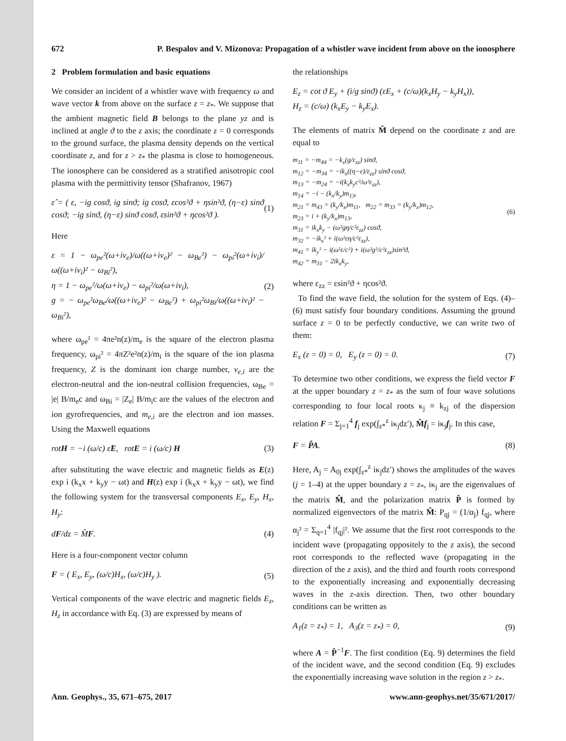672 P. Bespalov and V. Mizonova: Propagation of a whistler wave incident from above on the ionosphere
2 Problem formulation and basic equations
We consider an incident of a whistler wave with frequency ω and wave vector k from above on the surface z = z<sub>*</sub>. We suppose that the ambient magnetic field B belongs to the plane yz and is inclined at angle ϑ to the z axis; the coordinate z = 0 corresponds to the ground surface, the plasma density depends on the vertical coordinate z, and for z > z<sub>*</sub> the plasma is close to homogeneous. The ionosphere can be considered as a stratified anisotropic cool plasma with the permittivity tensor (Shafranov, 1967)
ε̂ = ( ε, −ig cosϑ, ig sinϑ; ig cosϑ, εcos²ϑ + ηsin²ϑ, (η−ε) sinϑ cosϑ; −ig sinϑ, (η−ε) sinϑ cosϑ, εsin²ϑ + ηcos²ϑ ). (1)
Here
ε = 1 − ω<sub>pe</sub>²(ω+iν<sub>e</sub>)/ω((ω+iν<sub>e</sub>)² − ω<sub>Be</sub>²) − ω<sub>pi</sub>²(ω+iν<sub>i</sub>)/ω((ω+iν<sub>i</sub>)² − ω<sub>Bi</sub>²),
η = 1 − ω<sub>pe</sub>²/ω(ω+iν<sub>e</sub>) − ω<sub>pi</sub>²/ω(ω+iν<sub>i</sub>),
g = − ω<sub>pe</sub>²ω<sub>Be</sub>/ω((ω+iν<sub>e</sub>)² − ω<sub>Be</sub>²) + ω<sub>pi</sub>²ω<sub>Bi</sub>/ω((ω+iν<sub>i</sub>)² − ω<sub>Bi</sub>²), (2)
where ω<sub>pe</sub>² = 4πe²n(z)/m<sub>e</sub> is the square of the electron plasma frequency, ω<sub>pi</sub>² = 4πZ²e²n(z)/m<sub>i</sub> is the square of the ion plasma frequency, Z is the dominant ion charge number, ν<sub>e,i</sub> are the electron-neutral and the ion-neutral collision frequencies, ω<sub>Be</sub> = |e| B/m<sub>e</sub>c and ω<sub>Bi</sub> = |Z<sub>e</sub>| B/m<sub>i</sub>c are the values of the electron and ion gyrofrequencies, and m<sub>e,i</sub> are the electron and ion masses. Using the Maxwell equations
rotH = −i (ω/c) ε̂E, rotE = i (ω/c) H (3)
after substituting the wave electric and magnetic fields as E(z) exp i (k<sub>x</sub>x + k<sub>y</sub>y − ωt) and H(z) exp i (k<sub>x</sub>x + k<sub>y</sub>y − ωt), we find the following system for the transversal components E<sub>x</sub>, E<sub>y</sub>, H<sub>x</sub>, H<sub>y</sub>:
dF/dz = M̂F. (4)
Here is a four-component vector column
F = ( E<sub>x</sub>, E<sub>y</sub>, (ω/c)H<sub>x</sub>, (ω/c)H<sub>y</sub> ). (5)
Vertical components of the wave electric and magnetic fields E<sub>z</sub>, H<sub>z</sub> in accordance with Eq. (3) are expressed by means of
the relationships
E<sub>z</sub> = cot ϑ E<sub>y</sub> + (i/g sinϑ) (εE<sub>x</sub> + (c/ω)(k<sub>x</sub>H<sub>y</sub> − k<sub>y</sub>H<sub>x</sub>)),
H<sub>z</sub> = (c/ω) (k<sub>x</sub>E<sub>y</sub> − k<sub>y</sub>E<sub>x</sub>).
The elements of matrix M̂ depend on the coordinate z and are equal to
m<sub>11</sub> = −m<sub>44</sub> = −k<sub>x</sub>(g/ε<sub>zz</sub>) sinϑ,
m<sub>12</sub> = −m<sub>34</sub> = −ik<sub>x</sub>((η−ε)/ε<sub>zz</sub>) sinϑ cosϑ,
m<sub>13</sub> = −m<sub>24</sub> = −i(k<sub>x</sub>k<sub>y</sub>c²/ω²ε<sub>zz</sub>),
m<sub>14</sub> = −i − (k<sub>x</sub>/k<sub>y</sub>)m<sub>13</sub>,
m<sub>21</sub> = m<sub>43</sub> = (k<sub>y</sub>/k<sub>x</sub>)m<sub>11</sub>, m<sub>22</sub> = m<sub>33</sub> = (k<sub>y</sub>/k<sub>x</sub>)m<sub>12</sub>,
m<sub>23</sub> = i + (k<sub>y</sub>/k<sub>x</sub>)m<sub>13</sub>,
m<sub>31</sub> = ik<sub>x</sub>k<sub>y</sub> − (ω²gη/c²ε<sub>zz</sub>) cosϑ,
m<sub>32</sub> = −ik<sub>x</sub>² + i(ω²εη/c²ε<sub>zz</sub>),
m<sub>41</sub> = ik<sub>y</sub>² − i(ω²ε/c²) + i(ω²g²/c²ε<sub>zz</sub>)sin²ϑ,
m<sub>42</sub> = m<sub>31</sub> − 2ik<sub>x</sub>k<sub>y</sub>, (6)
where ε<sub>zz</sub> = εsin²ϑ + ηcos²ϑ.
To find the wave field, the solution for the system of Eqs. (4)–(6) must satisfy four boundary conditions. Assuming the ground surface z = 0 to be perfectly conductive, we can write two of them:
E<sub>x</sub> (z = 0) = 0, E<sub>y</sub> (z = 0) = 0. (7)
To determine two other conditions, we express the field vector F at the upper boundary z = z<sub>*</sub> as the sum of four wave solutions corresponding to four local roots κ<sub>j</sub> ≡ k<sub>zj</sub> of the dispersion relation F = Σ<sub>j=1</sub><sup>4</sup> f<sub>j</sub> exp(∫<sub>z*</sub><sup>z</sup> iκ<sub>j</sub>dz′), M̂f<sub>j</sub> = iκ<sub>j</sub>f<sub>j</sub>. In this case,
F = P̂A. (8)
Here, A<sub>j</sub> = A<sub>0j</sub> exp(∫<sub>z*</sub><sup>z</sup> iκ<sub>j</sub>dz′) shows the amplitudes of the waves (j = 1–4) at the upper boundary z = z<sub>*</sub>, iκ<sub>j</sub> are the eigenvalues of the matrix M̂, and the polarization matrix P̂ is formed by normalized eigenvectors of the matrix M̂: P<sub>qj</sub> = (1/α<sub>j</sub>) f<sub>qj</sub>, where α<sub>j</sub>² = Σ<sub>q=1</sub><sup>4</sup> |f<sub>qj</sub>|². We assume that the first root corresponds to the incident wave (propagating oppositely to the z axis), the second root corresponds to the reflected wave (propagating in the direction of the z axis), and the third and fourth roots correspond to the exponentially increasing and exponentially decreasing waves in the z-axis direction. Then, two other boundary conditions can be written as
A<sub>1</sub>(z = z<sub>*</sub>) = 1, A<sub>3</sub>(z = z<sub>*</sub>) = 0, (9)
where A = P̂<sup>−1</sup>F. The first condition (Eq. 9) determines the field of the incident wave, and the second condition (Eq. 9) excludes the exponentially increasing wave solution in the region z > z<sub>*</sub>.
Ann. Geophys., 35, 671–675, 2017 www.ann-geophys.net/35/671/2017/